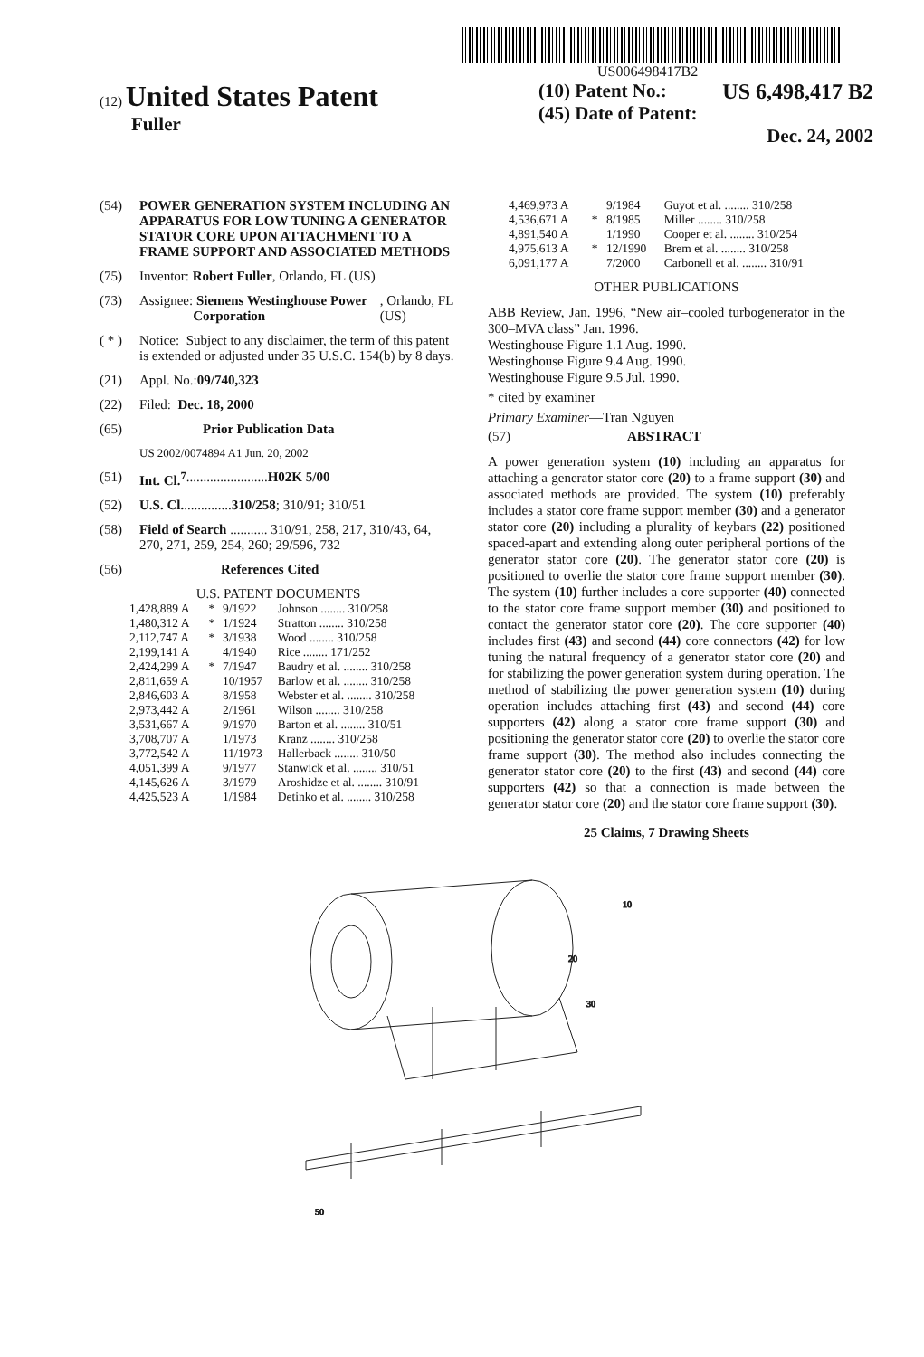US006498417B2
(12) United States Patent
Fuller
(10) Patent No.: US 6,498,417 B2
(45) Date of Patent: Dec. 24, 2002
(54) POWER GENERATION SYSTEM INCLUDING AN APPARATUS FOR LOW TUNING A GENERATOR STATOR CORE UPON ATTACHMENT TO A FRAME SUPPORT AND ASSOCIATED METHODS
(75) Inventor: Robert Fuller, Orlando, FL (US)
(73) Assignee: Siemens Westinghouse Power Corporation, Orlando, FL (US)
( * ) Notice: Subject to any disclaimer, the term of this patent is extended or adjusted under 35 U.S.C. 154(b) by 8 days.
(21) Appl. No.: 09/740,323
(22) Filed: Dec. 18, 2000
(65) Prior Publication Data
US 2002/0074894 A1 Jun. 20, 2002
(51) Int. Cl.<sup>7</sup> ........................ H02K 5/00
(52) U.S. Cl. .............. 310/258; 310/91; 310/51
(58) Field of Search ........... 310/91, 258, 217, 310/43, 64, 270, 271, 259, 254, 260; 29/596, 732
(56) References Cited
U.S. PATENT DOCUMENTS
| 1,428,889 A | * | 9/1922 | Johnson ........ 310/258 |
| 1,480,312 A | * | 1/1924 | Stratton ........ 310/258 |
| 2,112,747 A | * | 3/1938 | Wood ........ 310/258 |
| 2,199,141 A | | 4/1940 | Rice ........ 171/252 |
| 2,424,299 A | * | 7/1947 | Baudry et al. ........ 310/258 |
| 2,811,659 A | | 10/1957 | Barlow et al. ........ 310/258 |
| 2,846,603 A | | 8/1958 | Webster et al. ........ 310/258 |
| 2,973,442 A | | 2/1961 | Wilson ........ 310/258 |
| 3,531,667 A | | 9/1970 | Barton et al. ........ 310/51 |
| 3,708,707 A | | 1/1973 | Kranz ........ 310/258 |
| 3,772,542 A | | 11/1973 | Hallerback ........ 310/50 |
| 4,051,399 A | | 9/1977 | Stanwick et al. ........ 310/51 |
| 4,145,626 A | | 3/1979 | Aroshidze et al. ........ 310/91 |
| 4,425,523 A | | 1/1984 | Detinko et al. ........ 310/258 |
| 4,469,973 A | | 9/1984 | Guyot et al. ........ 310/258 |
| 4,536,671 A | * | 8/1985 | Miller ........ 310/258 |
| 4,891,540 A | | 1/1990 | Cooper et al. ........ 310/254 |
| 4,975,613 A | * | 12/1990 | Brem et al. ........ 310/258 |
| 6,091,177 A | | 7/2000 | Carbonell et al. ........ 310/91 |
OTHER PUBLICATIONS
ABB Review, Jan. 1996, “New air–cooled turbogenerator in the 300–MVA class” Jan. 1996.
Westinghouse Figure 1.1 Aug. 1990.
Westinghouse Figure 9.4 Aug. 1990.
Westinghouse Figure 9.5 Jul. 1990.
* cited by examiner
Primary Examiner—Tran Nguyen
(57) ABSTRACT
A power generation system (10) including an apparatus for attaching a generator stator core (20) to a frame support (30) and associated methods are provided. The system (10) preferably includes a stator core frame support member (30) and a generator stator core (20) including a plurality of keybars (22) positioned spaced-apart and extending along outer peripheral portions of the generator stator core (20). The generator stator core (20) is positioned to overlie the stator core frame support member (30). The system (10) further includes a core supporter (40) connected to the stator core frame support member (30) and positioned to contact the generator stator core (20). The core supporter (40) includes first (43) and second (44) core connectors (42) for low tuning the natural frequency of a generator stator core (20) and for stabilizing the power generation system during operation. The method of stabilizing the power generation system (10) during operation includes attaching first (43) and second (44) core supporters (42) along a stator core frame support (30) and positioning the generator stator core (20) to overlie the stator core frame support (30). The method also includes connecting the generator stator core (20) to the first (43) and second (44) core supporters (42) so that a connection is made between the generator stator core (20) and the stator core frame support (30).
25 Claims, 7 Drawing Sheets
10
20
30
50